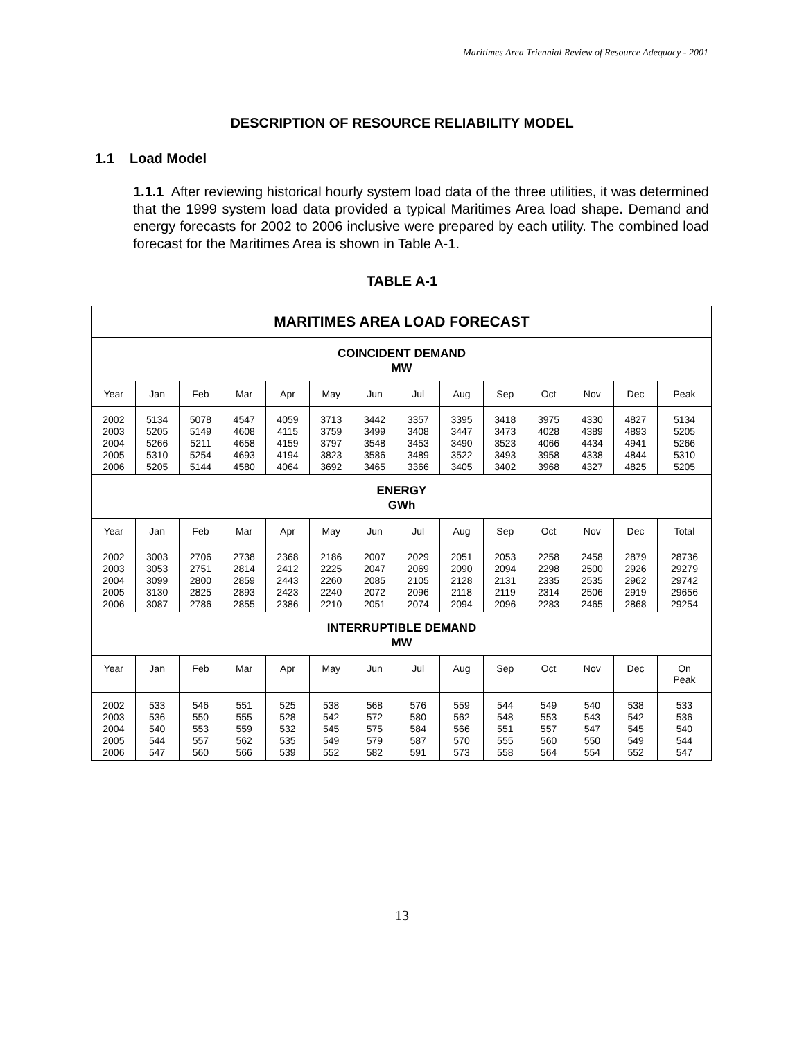Maritimes Area Triennial Review of Resource Adequacy - 2001
DESCRIPTION OF RESOURCE RELIABILITY MODEL
1.1 Load Model
1.1.1 After reviewing historical hourly system load data of the three utilities, it was determined that the 1999 system load data provided a typical Maritimes Area load shape. Demand and energy forecasts for 2002 to 2006 inclusive were prepared by each utility. The combined load forecast for the Maritimes Area is shown in Table A-1.
TABLE A-1
| MARITIMES AREA LOAD FORECAST | | | | | | | | | | | | | |
| --- | --- | --- | --- | --- | --- | --- | --- | --- | --- | --- | --- | --- | --- |
| COINCIDENT DEMAND MW | | | | | | | | | | | | | |
| Year | Jan | Feb | Mar | Apr | May | Jun | Jul | Aug | Sep | Oct | Nov | Dec | Peak |
| 2002 2003 2004 2005 2006 | 5134 5205 5266 5310 5205 | 5078 5149 5211 5254 5144 | 4547 4608 4658 4693 4580 | 4059 4115 4159 4194 4064 | 3713 3759 3797 3823 3692 | 3442 3499 3548 3586 3465 | 3357 3408 3453 3489 3366 | 3395 3447 3490 3522 3405 | 3418 3473 3523 3493 3402 | 3975 4028 4066 3958 3968 | 4330 4389 4434 4338 4327 | 4827 4893 4941 4844 4825 | 5134 5205 5266 5310 5205 |
| ENERGY GWh | | | | | | | | | | | | | |
| Year | Jan | Feb | Mar | Apr | May | Jun | Jul | Aug | Sep | Oct | Nov | Dec | Total |
| 2002 2003 2004 2005 2006 | 3003 3053 3099 3130 3087 | 2706 2751 2800 2825 2786 | 2738 2814 2859 2893 2855 | 2368 2412 2443 2423 2386 | 2186 2225 2260 2240 2210 | 2007 2047 2085 2072 2051 | 2029 2069 2105 2096 2074 | 2051 2090 2128 2118 2094 | 2053 2094 2131 2119 2096 | 2258 2298 2335 2314 2283 | 2458 2500 2535 2506 2465 | 2879 2926 2962 2919 2868 | 28736 29279 29742 29656 29254 |
| INTERRUPTIBLE DEMAND MW | | | | | | | | | | | | | |
| Year | Jan | Feb | Mar | Apr | May | Jun | Jul | Aug | Sep | Oct | Nov | Dec | On Peak |
| 2002 2003 2004 2005 2006 | 533 536 540 544 547 | 546 550 553 557 560 | 551 555 559 562 566 | 525 528 532 535 539 | 538 542 545 549 552 | 568 572 575 579 582 | 576 580 584 587 591 | 559 562 566 570 573 | 544 548 551 555 558 | 549 553 557 560 564 | 540 543 547 550 554 | 538 542 545 549 552 | 533 536 540 544 547 |
13